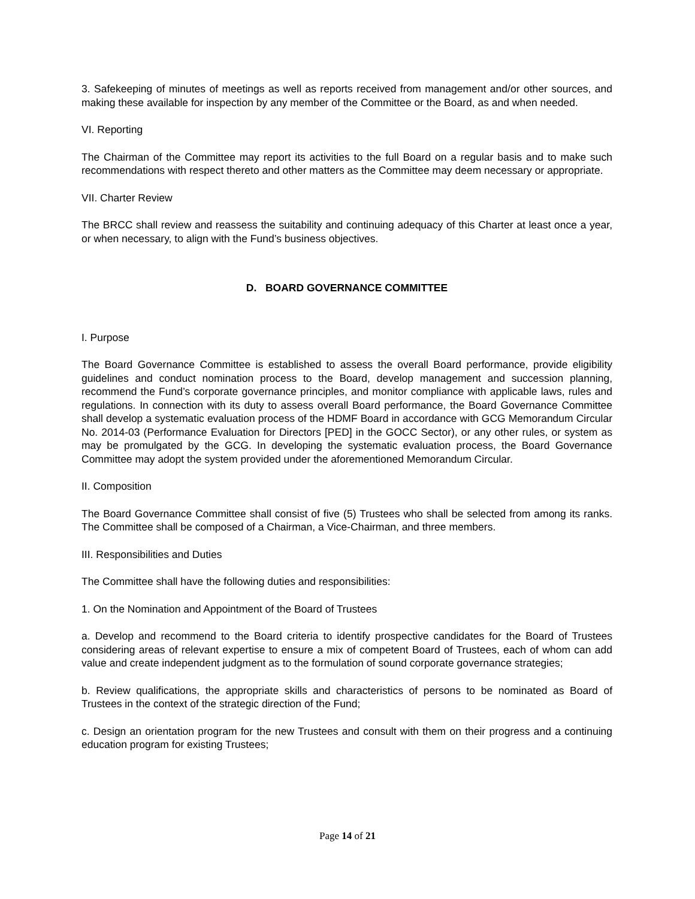3. Safekeeping of minutes of meetings as well as reports received from management and/or other sources, and making these available for inspection by any member of the Committee or the Board, as and when needed.
VI. Reporting
The Chairman of the Committee may report its activities to the full Board on a regular basis and to make such recommendations with respect thereto and other matters as the Committee may deem necessary or appropriate.
VII. Charter Review
The BRCC shall review and reassess the suitability and continuing adequacy of this Charter at least once a year, or when necessary, to align with the Fund’s business objectives.
D. BOARD GOVERNANCE COMMITTEE
I. Purpose
The Board Governance Committee is established to assess the overall Board performance, provide eligibility guidelines and conduct nomination process to the Board, develop management and succession planning, recommend the Fund’s corporate governance principles, and monitor compliance with applicable laws, rules and regulations. In connection with its duty to assess overall Board performance, the Board Governance Committee shall develop a systematic evaluation process of the HDMF Board in accordance with GCG Memorandum Circular No. 2014-03 (Performance Evaluation for Directors [PED] in the GOCC Sector), or any other rules, or system as may be promulgated by the GCG. In developing the systematic evaluation process, the Board Governance Committee may adopt the system provided under the aforementioned Memorandum Circular.
II. Composition
The Board Governance Committee shall consist of five (5) Trustees who shall be selected from among its ranks. The Committee shall be composed of a Chairman, a Vice-Chairman, and three members.
III. Responsibilities and Duties
The Committee shall have the following duties and responsibilities:
1. On the Nomination and Appointment of the Board of Trustees
a. Develop and recommend to the Board criteria to identify prospective candidates for the Board of Trustees considering areas of relevant expertise to ensure a mix of competent Board of Trustees, each of whom can add value and create independent judgment as to the formulation of sound corporate governance strategies;
b. Review qualifications, the appropriate skills and characteristics of persons to be nominated as Board of Trustees in the context of the strategic direction of the Fund;
c. Design an orientation program for the new Trustees and consult with them on their progress and a continuing education program for existing Trustees;
Page 14 of 21